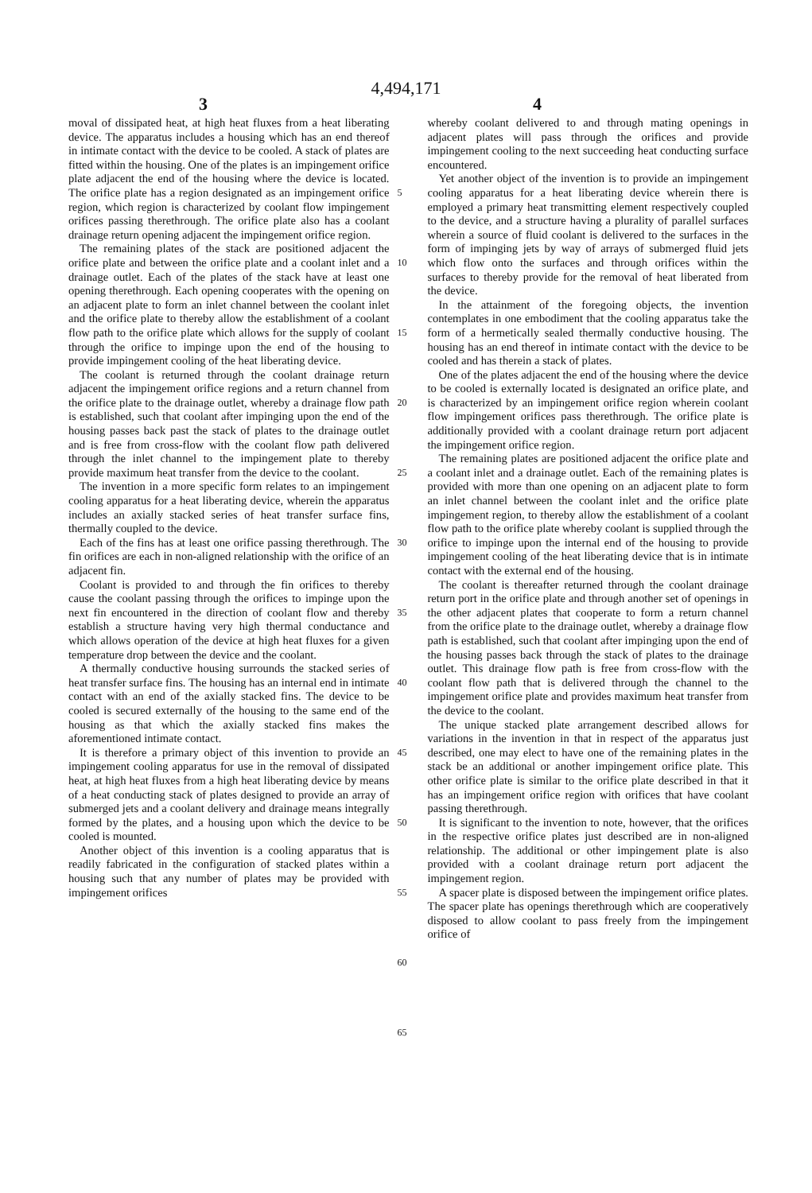4,494,171
3 4
moval of dissipated heat, at high heat fluxes from a heat liberating device. The apparatus includes a housing which has an end thereof in intimate contact with the device to be cooled. A stack of plates are fitted within the housing. One of the plates is an impingement orifice plate adjacent the end of the housing where the device is located. The orifice plate has a region designated as an impingement orifice region, which region is characterized by coolant flow impingement orifices passing therethrough. The orifice plate also has a coolant drainage return opening adjacent the impingement orifice region.
The remaining plates of the stack are positioned adjacent the orifice plate and between the orifice plate and a coolant inlet and a drainage outlet. Each of the plates of the stack have at least one opening therethrough. Each opening cooperates with the opening on an adjacent plate to form an inlet channel between the coolant inlet and the orifice plate to thereby allow the establishment of a coolant flow path to the orifice plate which allows for the supply of coolant through the orifice to impinge upon the end of the housing to provide impingement cooling of the heat liberating device.
The coolant is returned through the coolant drainage return adjacent the impingement orifice regions and a return channel from the orifice plate to the drainage outlet, whereby a drainage flow path is established, such that coolant after impinging upon the end of the housing passes back past the stack of plates to the drainage outlet and is free from cross-flow with the coolant flow path delivered through the inlet channel to the impingement plate to thereby provide maximum heat transfer from the device to the coolant.
The invention in a more specific form relates to an impingement cooling apparatus for a heat liberating device, wherein the apparatus includes an axially stacked series of heat transfer surface fins, thermally coupled to the device.
Each of the fins has at least one orifice passing therethrough. The fin orifices are each in non-aligned relationship with the orifice of an adjacent fin.
Coolant is provided to and through the fin orifices to thereby cause the coolant passing through the orifices to impinge upon the next fin encountered in the direction of coolant flow and thereby establish a structure having very high thermal conductance and which allows operation of the device at high heat fluxes for a given temperature drop between the device and the coolant.
A thermally conductive housing surrounds the stacked series of heat transfer surface fins. The housing has an internal end in intimate contact with an end of the axially stacked fins. The device to be cooled is secured externally of the housing to the same end of the housing as that which the axially stacked fins makes the aforementioned intimate contact.
It is therefore a primary object of this invention to provide an impingement cooling apparatus for use in the removal of dissipated heat, at high heat fluxes from a high heat liberating device by means of a heat conducting stack of plates designed to provide an array of submerged jets and a coolant delivery and drainage means integrally formed by the plates, and a housing upon which the device to be cooled is mounted.
Another object of this invention is a cooling apparatus that is readily fabricated in the configuration of stacked plates within a housing such that any number of plates may be provided with impingement orifices
5
10
15
20
25
30
35
40
45
50
55
60
65
whereby coolant delivered to and through mating openings in adjacent plates will pass through the orifices and provide impingement cooling to the next succeeding heat conducting surface encountered.
Yet another object of the invention is to provide an impingement cooling apparatus for a heat liberating device wherein there is employed a primary heat transmitting element respectively coupled to the device, and a structure having a plurality of parallel surfaces wherein a source of fluid coolant is delivered to the surfaces in the form of impinging jets by way of arrays of submerged fluid jets which flow onto the surfaces and through orifices within the surfaces to thereby provide for the removal of heat liberated from the device.
In the attainment of the foregoing objects, the invention contemplates in one embodiment that the cooling apparatus take the form of a hermetically sealed thermally conductive housing. The housing has an end thereof in intimate contact with the device to be cooled and has therein a stack of plates.
One of the plates adjacent the end of the housing where the device to be cooled is externally located is designated an orifice plate, and is characterized by an impingement orifice region wherein coolant flow impingement orifices pass therethrough. The orifice plate is additionally provided with a coolant drainage return port adjacent the impingement orifice region.
The remaining plates are positioned adjacent the orifice plate and a coolant inlet and a drainage outlet. Each of the remaining plates is provided with more than one opening on an adjacent plate to form an inlet channel between the coolant inlet and the orifice plate impingement region, to thereby allow the establishment of a coolant flow path to the orifice plate whereby coolant is supplied through the orifice to impinge upon the internal end of the housing to provide impingement cooling of the heat liberating device that is in intimate contact with the external end of the housing.
The coolant is thereafter returned through the coolant drainage return port in the orifice plate and through another set of openings in the other adjacent plates that cooperate to form a return channel from the orifice plate to the drainage outlet, whereby a drainage flow path is established, such that coolant after impinging upon the end of the housing passes back through the stack of plates to the drainage outlet. This drainage flow path is free from cross-flow with the coolant flow path that is delivered through the channel to the impingement orifice plate and provides maximum heat transfer from the device to the coolant.
The unique stacked plate arrangement described allows for variations in the invention in that in respect of the apparatus just described, one may elect to have one of the remaining plates in the stack be an additional or another impingement orifice plate. This other orifice plate is similar to the orifice plate described in that it has an impingement orifice region with orifices that have coolant passing therethrough.
It is significant to the invention to note, however, that the orifices in the respective orifice plates just described are in non-aligned relationship. The additional or other impingement plate is also provided with a coolant drainage return port adjacent the impingement region.
A spacer plate is disposed between the impingement orifice plates. The spacer plate has openings therethrough which are cooperatively disposed to allow coolant to pass freely from the impingement orifice of